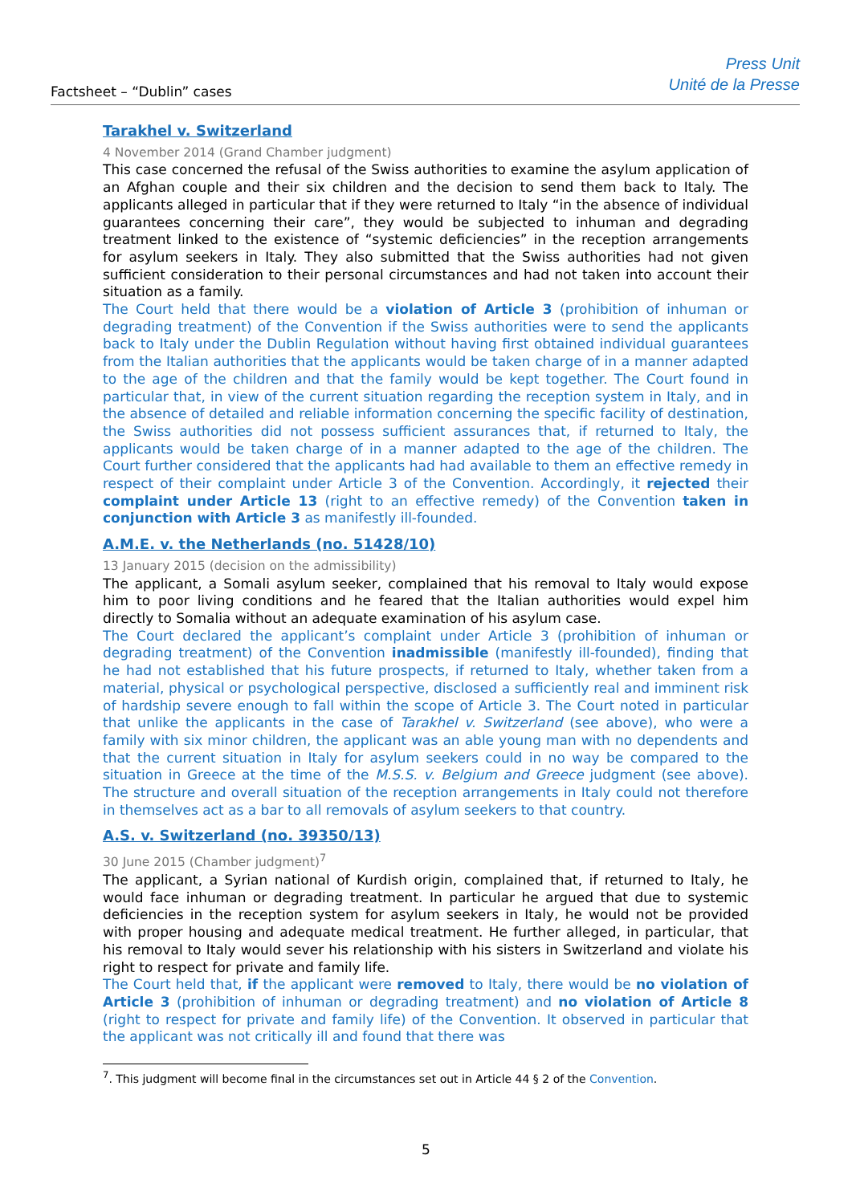Factsheet – “Dublin” cases
Press Unit
Unité de la Presse
Tarakhel v. Switzerland
4 November 2014 (Grand Chamber judgment)
This case concerned the refusal of the Swiss authorities to examine the asylum application of an Afghan couple and their six children and the decision to send them back to Italy. The applicants alleged in particular that if they were returned to Italy “in the absence of individual guarantees concerning their care”, they would be subjected to inhuman and degrading treatment linked to the existence of “systemic deficiencies” in the reception arrangements for asylum seekers in Italy. They also submitted that the Swiss authorities had not given sufficient consideration to their personal circumstances and had not taken into account their situation as a family.
The Court held that there would be a violation of Article 3 (prohibition of inhuman or degrading treatment) of the Convention if the Swiss authorities were to send the applicants back to Italy under the Dublin Regulation without having first obtained individual guarantees from the Italian authorities that the applicants would be taken charge of in a manner adapted to the age of the children and that the family would be kept together. The Court found in particular that, in view of the current situation regarding the reception system in Italy, and in the absence of detailed and reliable information concerning the specific facility of destination, the Swiss authorities did not possess sufficient assurances that, if returned to Italy, the applicants would be taken charge of in a manner adapted to the age of the children. The Court further considered that the applicants had had available to them an effective remedy in respect of their complaint under Article 3 of the Convention. Accordingly, it rejected their complaint under Article 13 (right to an effective remedy) of the Convention taken in conjunction with Article 3 as manifestly ill-founded.
A.M.E. v. the Netherlands (no. 51428/10)
13 January 2015 (decision on the admissibility)
The applicant, a Somali asylum seeker, complained that his removal to Italy would expose him to poor living conditions and he feared that the Italian authorities would expel him directly to Somalia without an adequate examination of his asylum case.
The Court declared the applicant’s complaint under Article 3 (prohibition of inhuman or degrading treatment) of the Convention inadmissible (manifestly ill-founded), finding that he had not established that his future prospects, if returned to Italy, whether taken from a material, physical or psychological perspective, disclosed a sufficiently real and imminent risk of hardship severe enough to fall within the scope of Article 3. The Court noted in particular that unlike the applicants in the case of Tarakhel v. Switzerland (see above), who were a family with six minor children, the applicant was an able young man with no dependents and that the current situation in Italy for asylum seekers could in no way be compared to the situation in Greece at the time of the M.S.S. v. Belgium and Greece judgment (see above). The structure and overall situation of the reception arrangements in Italy could not therefore in themselves act as a bar to all removals of asylum seekers to that country.
A.S. v. Switzerland (no. 39350/13)
30 June 2015 (Chamber judgment)<sup>7</sup>
The applicant, a Syrian national of Kurdish origin, complained that, if returned to Italy, he would face inhuman or degrading treatment. In particular he argued that due to systemic deficiencies in the reception system for asylum seekers in Italy, he would not be provided with proper housing and adequate medical treatment. He further alleged, in particular, that his removal to Italy would sever his relationship with his sisters in Switzerland and violate his right to respect for private and family life.
The Court held that, if the applicant were removed to Italy, there would be no violation of Article 3 (prohibition of inhuman or degrading treatment) and no violation of Article 8 (right to respect for private and family life) of the Convention. It observed in particular that the applicant was not critically ill and found that there was
<sup>7</sup>. This judgment will become final in the circumstances set out in Article 44 § 2 of the Convention.
5